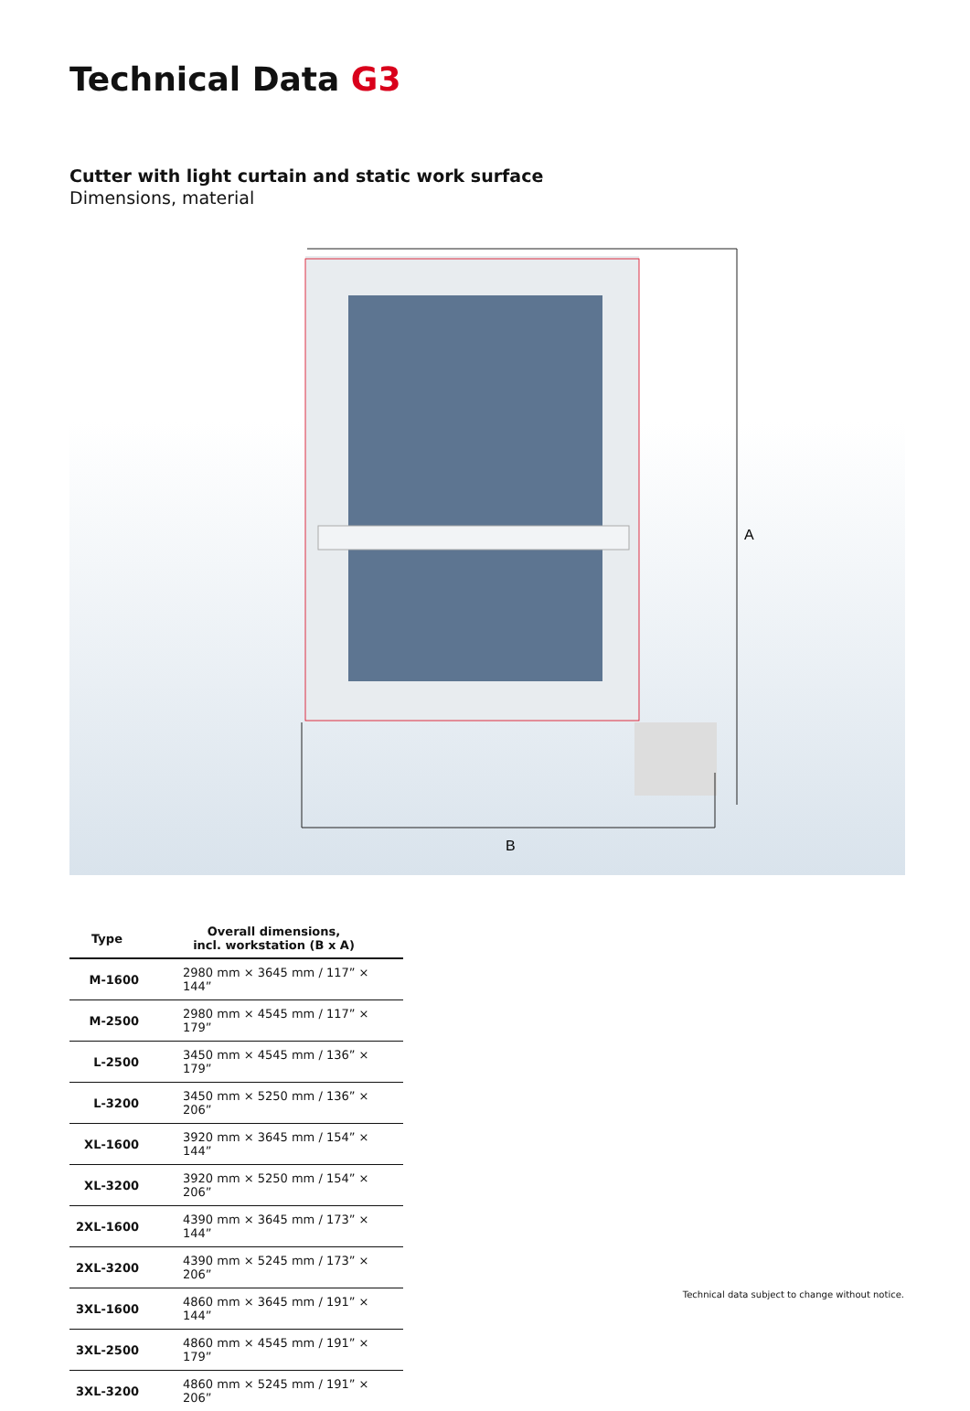Technical Data G3
Cutter with light curtain and static work surface
Dimensions, material
A
B
| Type | Overall dimensions, incl. workstation (B x A) |
| --- | --- |
| M-1600 | 2980 mm × 3645 mm / 117” × 144” |
| M-2500 | 2980 mm × 4545 mm / 117” × 179” |
| L-2500 | 3450 mm × 4545 mm / 136” × 179” |
| L-3200 | 3450 mm × 5250 mm / 136” × 206” |
| XL-1600 | 3920 mm × 3645 mm / 154” × 144” |
| XL-3200 | 3920 mm × 5250 mm / 154” × 206” |
| 2XL-1600 | 4390 mm × 3645 mm / 173” × 144” |
| 2XL-3200 | 4390 mm × 5245 mm / 173” × 206” |
| 3XL-1600 | 4860 mm × 3645 mm / 191” × 144” |
| 3XL-2500 | 4860 mm × 4545 mm / 191” × 179” |
| 3XL-3200 | 4860 mm × 5245 mm / 191” × 206” |
Technical data subject to change without notice.